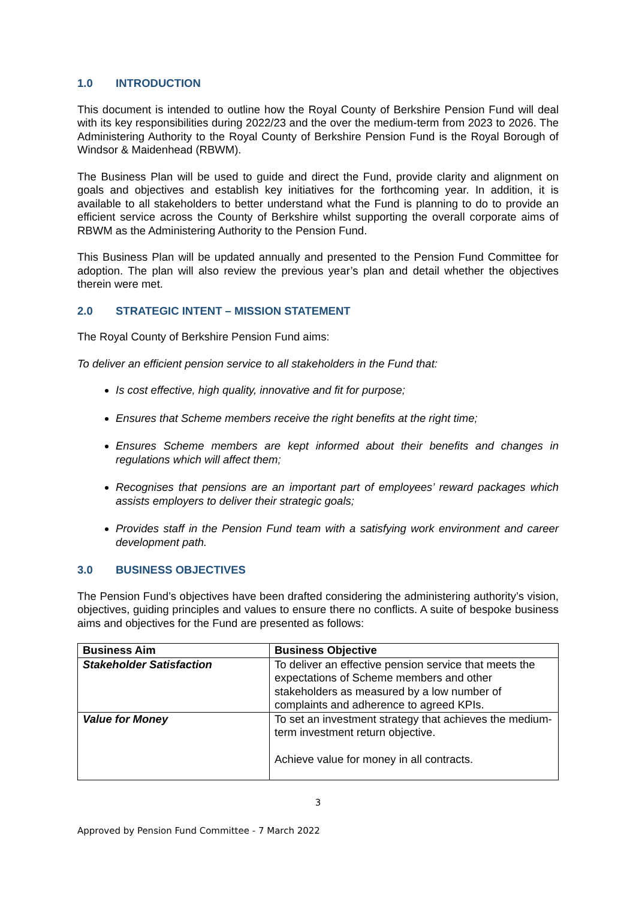1.0 INTRODUCTION
This document is intended to outline how the Royal County of Berkshire Pension Fund will deal with its key responsibilities during 2022/23 and the over the medium-term from 2023 to 2026. The Administering Authority to the Royal County of Berkshire Pension Fund is the Royal Borough of Windsor & Maidenhead (RBWM).
The Business Plan will be used to guide and direct the Fund, provide clarity and alignment on goals and objectives and establish key initiatives for the forthcoming year. In addition, it is available to all stakeholders to better understand what the Fund is planning to do to provide an efficient service across the County of Berkshire whilst supporting the overall corporate aims of RBWM as the Administering Authority to the Pension Fund.
This Business Plan will be updated annually and presented to the Pension Fund Committee for adoption. The plan will also review the previous year’s plan and detail whether the objectives therein were met.
2.0 STRATEGIC INTENT – MISSION STATEMENT
The Royal County of Berkshire Pension Fund aims:
To deliver an efficient pension service to all stakeholders in the Fund that:
Is cost effective, high quality, innovative and fit for purpose;
Ensures that Scheme members receive the right benefits at the right time;
Ensures Scheme members are kept informed about their benefits and changes in regulations which will affect them;
Recognises that pensions are an important part of employees’ reward packages which assists employers to deliver their strategic goals;
Provides staff in the Pension Fund team with a satisfying work environment and career development path.
3.0 BUSINESS OBJECTIVES
The Pension Fund’s objectives have been drafted considering the administering authority’s vision, objectives, guiding principles and values to ensure there no conflicts. A suite of bespoke business aims and objectives for the Fund are presented as follows:
| Business Aim | Business Objective |
| --- | --- |
| Stakeholder Satisfaction | To deliver an effective pension service that meets the expectations of Scheme members and other stakeholders as measured by a low number of complaints and adherence to agreed KPIs. |
| Value for Money | To set an investment strategy that achieves the medium-term investment return objective. Achieve value for money in all contracts. |
3
Approved by Pension Fund Committee - 7 March 2022